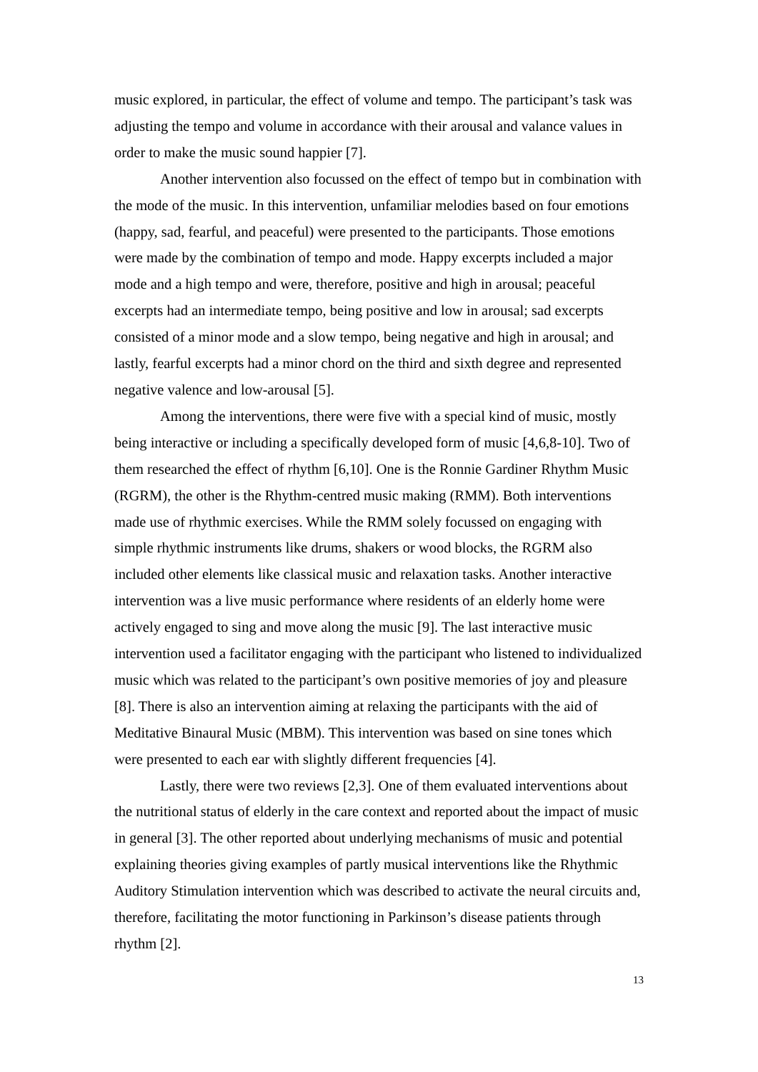music explored, in particular, the effect of volume and tempo. The participant’s task was adjusting the tempo and volume in accordance with their arousal and valance values in order to make the music sound happier [7].
Another intervention also focussed on the effect of tempo but in combination with the mode of the music. In this intervention, unfamiliar melodies based on four emotions (happy, sad, fearful, and peaceful) were presented to the participants. Those emotions were made by the combination of tempo and mode. Happy excerpts included a major mode and a high tempo and were, therefore, positive and high in arousal; peaceful excerpts had an intermediate tempo, being positive and low in arousal; sad excerpts consisted of a minor mode and a slow tempo, being negative and high in arousal; and lastly, fearful excerpts had a minor chord on the third and sixth degree and represented negative valence and low-arousal [5].
Among the interventions, there were five with a special kind of music, mostly being interactive or including a specifically developed form of music [4,6,8-10]. Two of them researched the effect of rhythm [6,10]. One is the Ronnie Gardiner Rhythm Music (RGRM), the other is the Rhythm-centred music making (RMM). Both interventions made use of rhythmic exercises. While the RMM solely focussed on engaging with simple rhythmic instruments like drums, shakers or wood blocks, the RGRM also included other elements like classical music and relaxation tasks. Another interactive intervention was a live music performance where residents of an elderly home were actively engaged to sing and move along the music [9]. The last interactive music intervention used a facilitator engaging with the participant who listened to individualized music which was related to the participant’s own positive memories of joy and pleasure [8]. There is also an intervention aiming at relaxing the participants with the aid of Meditative Binaural Music (MBM). This intervention was based on sine tones which were presented to each ear with slightly different frequencies [4].
Lastly, there were two reviews [2,3]. One of them evaluated interventions about the nutritional status of elderly in the care context and reported about the impact of music in general [3]. The other reported about underlying mechanisms of music and potential explaining theories giving examples of partly musical interventions like the Rhythmic Auditory Stimulation intervention which was described to activate the neural circuits and, therefore, facilitating the motor functioning in Parkinson’s disease patients through rhythm [2].
13